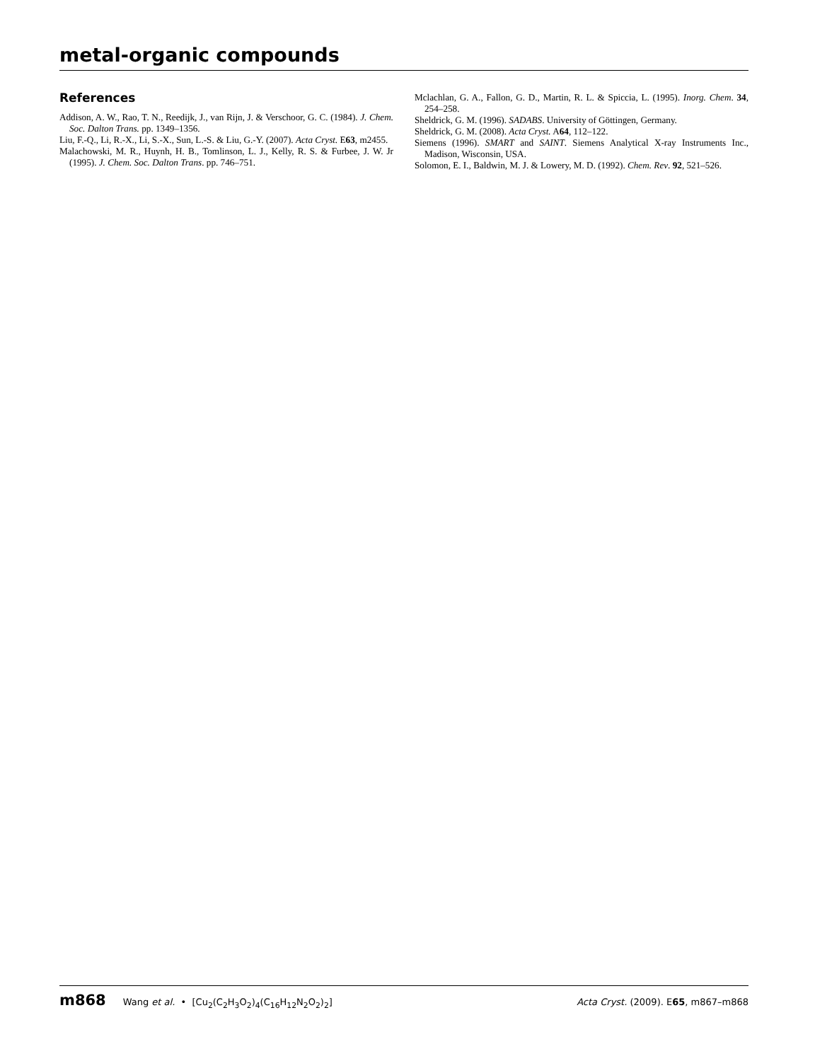metal-organic compounds
References
Addison, A. W., Rao, T. N., Reedijk, J., van Rijn, J. & Verschoor, G. C. (1984). J. Chem. Soc. Dalton Trans. pp. 1349–1356.
Liu, F.-Q., Li, R.-X., Li, S.-X., Sun, L.-S. & Liu, G.-Y. (2007). Acta Cryst. E63, m2455.
Malachowski, M. R., Huynh, H. B., Tomlinson, L. J., Kelly, R. S. & Furbee, J. W. Jr (1995). J. Chem. Soc. Dalton Trans. pp. 746–751.
Mclachlan, G. A., Fallon, G. D., Martin, R. L. & Spiccia, L. (1995). Inorg. Chem. 34, 254–258.
Sheldrick, G. M. (1996). SADABS. University of Göttingen, Germany.
Sheldrick, G. M. (2008). Acta Cryst. A64, 112–122.
Siemens (1996). SMART and SAINT. Siemens Analytical X-ray Instruments Inc., Madison, Wisconsin, USA.
Solomon, E. I., Baldwin, M. J. & Lowery, M. D. (1992). Chem. Rev. 92, 521–526.
m868 Wang et al. • [Cu<sub>2</sub>(C<sub>2</sub>H<sub>3</sub>O<sub>2</sub>)<sub>4</sub>(C<sub>16</sub>H<sub>12</sub>N<sub>2</sub>O<sub>2</sub>)<sub>2</sub>] Acta Cryst. (2009). E65, m867–m868